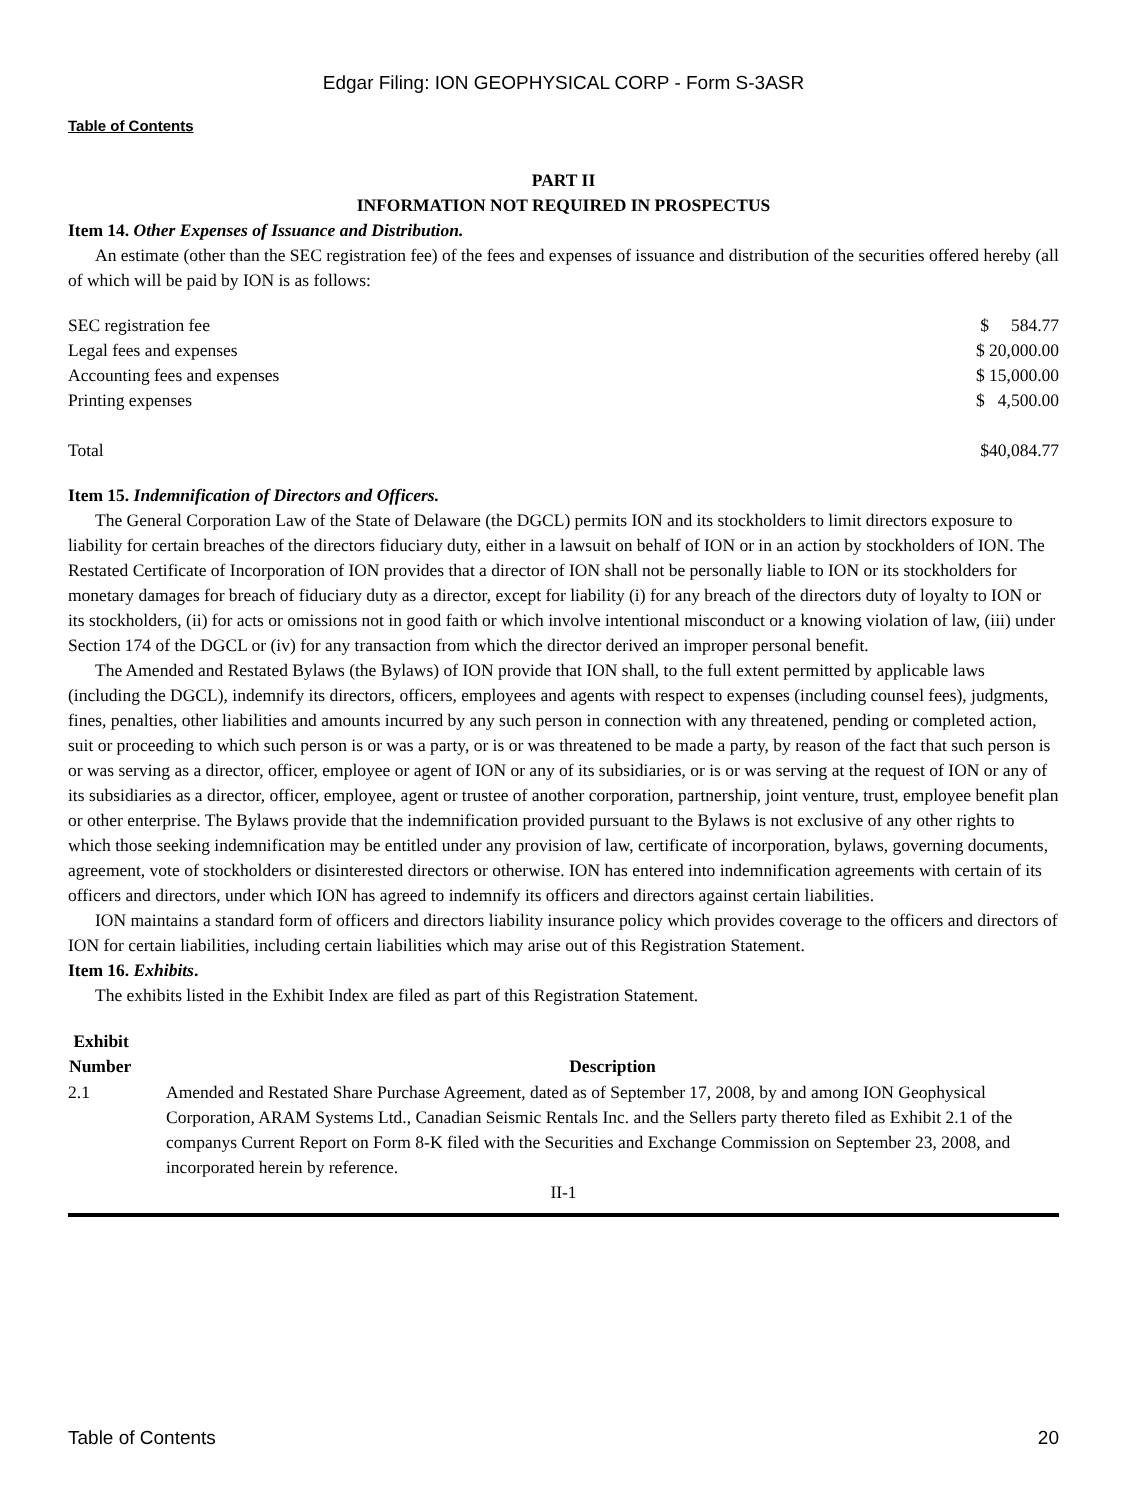Edgar Filing: ION GEOPHYSICAL CORP - Form S-3ASR
Table of Contents
PART II
INFORMATION NOT REQUIRED IN PROSPECTUS
Item 14. Other Expenses of Issuance and Distribution.
An estimate (other than the SEC registration fee) of the fees and expenses of issuance and distribution of the securities offered hereby (all of which will be paid by ION is as follows:
| SEC registration fee | $ 584.77 |
| Legal fees and expenses | $ 20,000.00 |
| Accounting fees and expenses | $ 15,000.00 |
| Printing expenses | $ 4,500.00 |
| Total | $40,084.77 |
Item 15. Indemnification of Directors and Officers.
The General Corporation Law of the State of Delaware (the DGCL) permits ION and its stockholders to limit directors exposure to liability for certain breaches of the directors fiduciary duty, either in a lawsuit on behalf of ION or in an action by stockholders of ION. The Restated Certificate of Incorporation of ION provides that a director of ION shall not be personally liable to ION or its stockholders for monetary damages for breach of fiduciary duty as a director, except for liability (i) for any breach of the directors duty of loyalty to ION or its stockholders, (ii) for acts or omissions not in good faith or which involve intentional misconduct or a knowing violation of law, (iii) under Section 174 of the DGCL or (iv) for any transaction from which the director derived an improper personal benefit.
The Amended and Restated Bylaws (the Bylaws) of ION provide that ION shall, to the full extent permitted by applicable laws (including the DGCL), indemnify its directors, officers, employees and agents with respect to expenses (including counsel fees), judgments, fines, penalties, other liabilities and amounts incurred by any such person in connection with any threatened, pending or completed action, suit or proceeding to which such person is or was a party, or is or was threatened to be made a party, by reason of the fact that such person is or was serving as a director, officer, employee or agent of ION or any of its subsidiaries, or is or was serving at the request of ION or any of its subsidiaries as a director, officer, employee, agent or trustee of another corporation, partnership, joint venture, trust, employee benefit plan or other enterprise. The Bylaws provide that the indemnification provided pursuant to the Bylaws is not exclusive of any other rights to which those seeking indemnification may be entitled under any provision of law, certificate of incorporation, bylaws, governing documents, agreement, vote of stockholders or disinterested directors or otherwise. ION has entered into indemnification agreements with certain of its officers and directors, under which ION has agreed to indemnify its officers and directors against certain liabilities.
ION maintains a standard form of officers and directors liability insurance policy which provides coverage to the officers and directors of ION for certain liabilities, including certain liabilities which may arise out of this Registration Statement.
Item 16. Exhibits.
The exhibits listed in the Exhibit Index are filed as part of this Registration Statement.
| Exhibit Number | Description |
| --- | --- |
| 2.1 | Amended and Restated Share Purchase Agreement, dated as of September 17, 2008, by and among ION Geophysical Corporation, ARAM Systems Ltd., Canadian Seismic Rentals Inc. and the Sellers party thereto filed as Exhibit 2.1 of the companys Current Report on Form 8-K filed with the Securities and Exchange Commission on September 23, 2008, and incorporated herein by reference. |
II-1
Table of Contents 20